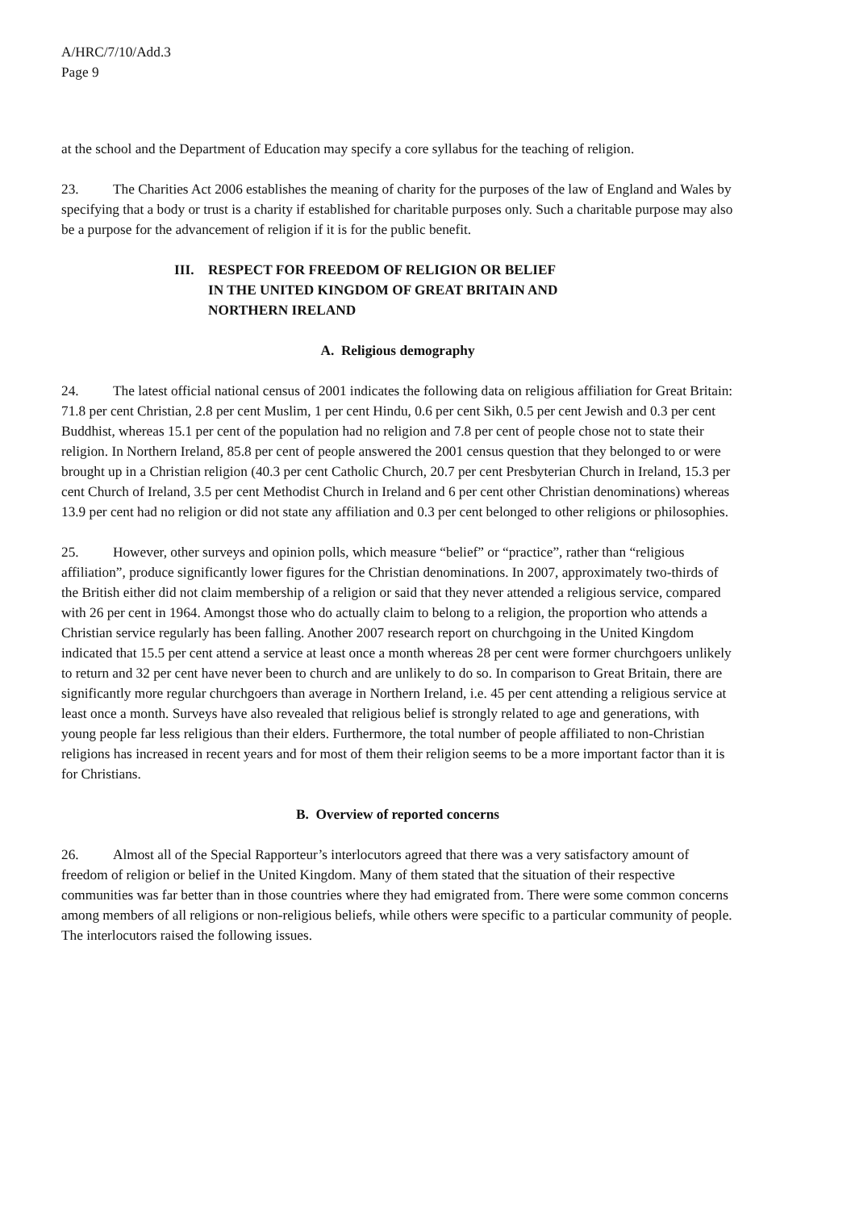A/HRC/7/10/Add.3
Page 9
at the school and the Department of Education may specify a core syllabus for the teaching of religion.
23. The Charities Act 2006 establishes the meaning of charity for the purposes of the law of England and Wales by specifying that a body or trust is a charity if established for charitable purposes only. Such a charitable purpose may also be a purpose for the advancement of religion if it is for the public benefit.
III. RESPECT FOR FREEDOM OF RELIGION OR BELIEF
IN THE UNITED KINGDOM OF GREAT BRITAIN AND
NORTHERN IRELAND
A. Religious demography
24. The latest official national census of 2001 indicates the following data on religious affiliation for Great Britain: 71.8 per cent Christian, 2.8 per cent Muslim, 1 per cent Hindu, 0.6 per cent Sikh, 0.5 per cent Jewish and 0.3 per cent Buddhist, whereas 15.1 per cent of the population had no religion and 7.8 per cent of people chose not to state their religion. In Northern Ireland, 85.8 per cent of people answered the 2001 census question that they belonged to or were brought up in a Christian religion (40.3 per cent Catholic Church, 20.7 per cent Presbyterian Church in Ireland, 15.3 per cent Church of Ireland, 3.5 per cent Methodist Church in Ireland and 6 per cent other Christian denominations) whereas 13.9 per cent had no religion or did not state any affiliation and 0.3 per cent belonged to other religions or philosophies.
25. However, other surveys and opinion polls, which measure “belief” or “practice”, rather than “religious affiliation”, produce significantly lower figures for the Christian denominations. In 2007, approximately two-thirds of the British either did not claim membership of a religion or said that they never attended a religious service, compared with 26 per cent in 1964. Amongst those who do actually claim to belong to a religion, the proportion who attends a Christian service regularly has been falling. Another 2007 research report on churchgoing in the United Kingdom indicated that 15.5 per cent attend a service at least once a month whereas 28 per cent were former churchgoers unlikely to return and 32 per cent have never been to church and are unlikely to do so. In comparison to Great Britain, there are significantly more regular churchgoers than average in Northern Ireland, i.e. 45 per cent attending a religious service at least once a month. Surveys have also revealed that religious belief is strongly related to age and generations, with young people far less religious than their elders. Furthermore, the total number of people affiliated to non-Christian religions has increased in recent years and for most of them their religion seems to be a more important factor than it is for Christians.
B. Overview of reported concerns
26. Almost all of the Special Rapporteur’s interlocutors agreed that there was a very satisfactory amount of freedom of religion or belief in the United Kingdom. Many of them stated that the situation of their respective communities was far better than in those countries where they had emigrated from. There were some common concerns among members of all religions or non-religious beliefs, while others were specific to a particular community of people. The interlocutors raised the following issues.